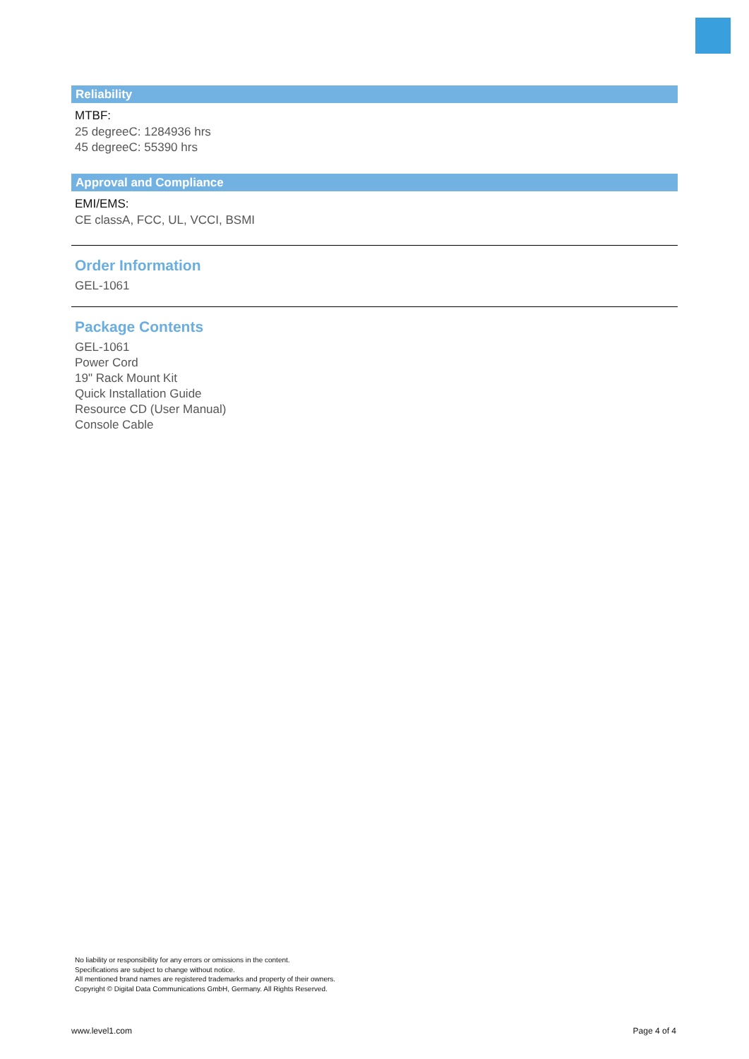Reliability
MTBF:
25 degreeC: 1284936 hrs
45 degreeC: 55390 hrs
Approval and Compliance
EMI/EMS:
CE classA, FCC, UL, VCCI, BSMI
Order Information
GEL-1061
Package Contents
GEL-1061
Power Cord
19" Rack Mount Kit
Quick Installation Guide
Resource CD (User Manual)
Console Cable
No liability or responsibility for any errors or omissions in the content.
Specifications are subject to change without notice.
All mentioned brand names are registered trademarks and property of their owners.
Copyright © Digital Data Communications GmbH, Germany. All Rights Reserved.
www.level1.com Page 4 of 4